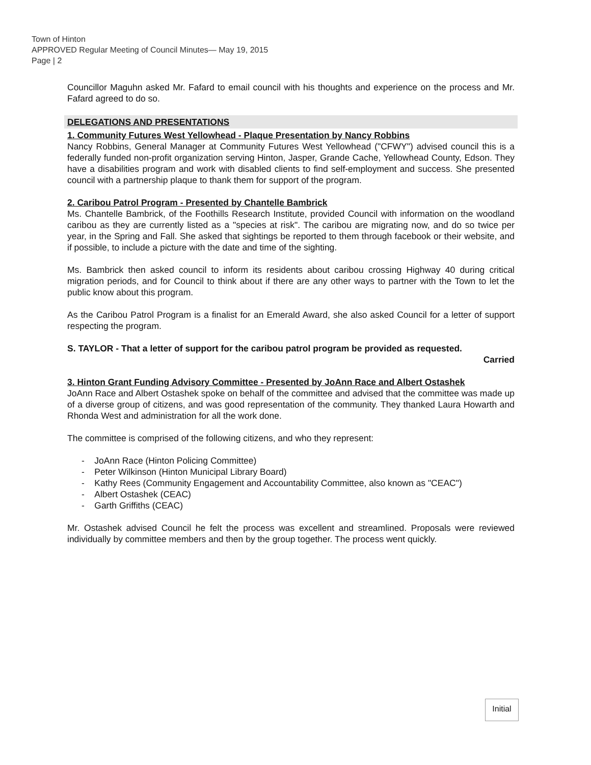Town of Hinton
APPROVED Regular Meeting of Council Minutes— May 19, 2015
Page | 2
Councillor Maguhn asked Mr. Fafard to email council with his thoughts and experience on the process and Mr. Fafard agreed to do so.
DELEGATIONS AND PRESENTATIONS
1. Community Futures West Yellowhead - Plaque Presentation by Nancy Robbins
Nancy Robbins, General Manager at Community Futures West Yellowhead ("CFWY") advised council this is a federally funded non-profit organization serving Hinton, Jasper, Grande Cache, Yellowhead County, Edson. They have a disabilities program and work with disabled clients to find self-employment and success. She presented council with a partnership plaque to thank them for support of the program.
2. Caribou Patrol Program - Presented by Chantelle Bambrick
Ms. Chantelle Bambrick, of the Foothills Research Institute, provided Council with information on the woodland caribou as they are currently listed as a "species at risk". The caribou are migrating now, and do so twice per year, in the Spring and Fall. She asked that sightings be reported to them through facebook or their website, and if possible, to include a picture with the date and time of the sighting.
Ms. Bambrick then asked council to inform its residents about caribou crossing Highway 40 during critical migration periods, and for Council to think about if there are any other ways to partner with the Town to let the public know about this program.
As the Caribou Patrol Program is a finalist for an Emerald Award, she also asked Council for a letter of support respecting the program.
S. TAYLOR - That a letter of support for the caribou patrol program be provided as requested.
Carried
3. Hinton Grant Funding Advisory Committee - Presented by JoAnn Race and Albert Ostashek
JoAnn Race and Albert Ostashek spoke on behalf of the committee and advised that the committee was made up of a diverse group of citizens, and was good representation of the community. They thanked Laura Howarth and Rhonda West and administration for all the work done.
The committee is comprised of the following citizens, and who they represent:
- JoAnn Race (Hinton Policing Committee)
- Peter Wilkinson (Hinton Municipal Library Board)
- Kathy Rees (Community Engagement and Accountability Committee, also known as "CEAC")
- Albert Ostashek (CEAC)
- Garth Griffiths (CEAC)
Mr. Ostashek advised Council he felt the process was excellent and streamlined. Proposals were reviewed individually by committee members and then by the group together. The process went quickly.
Initial